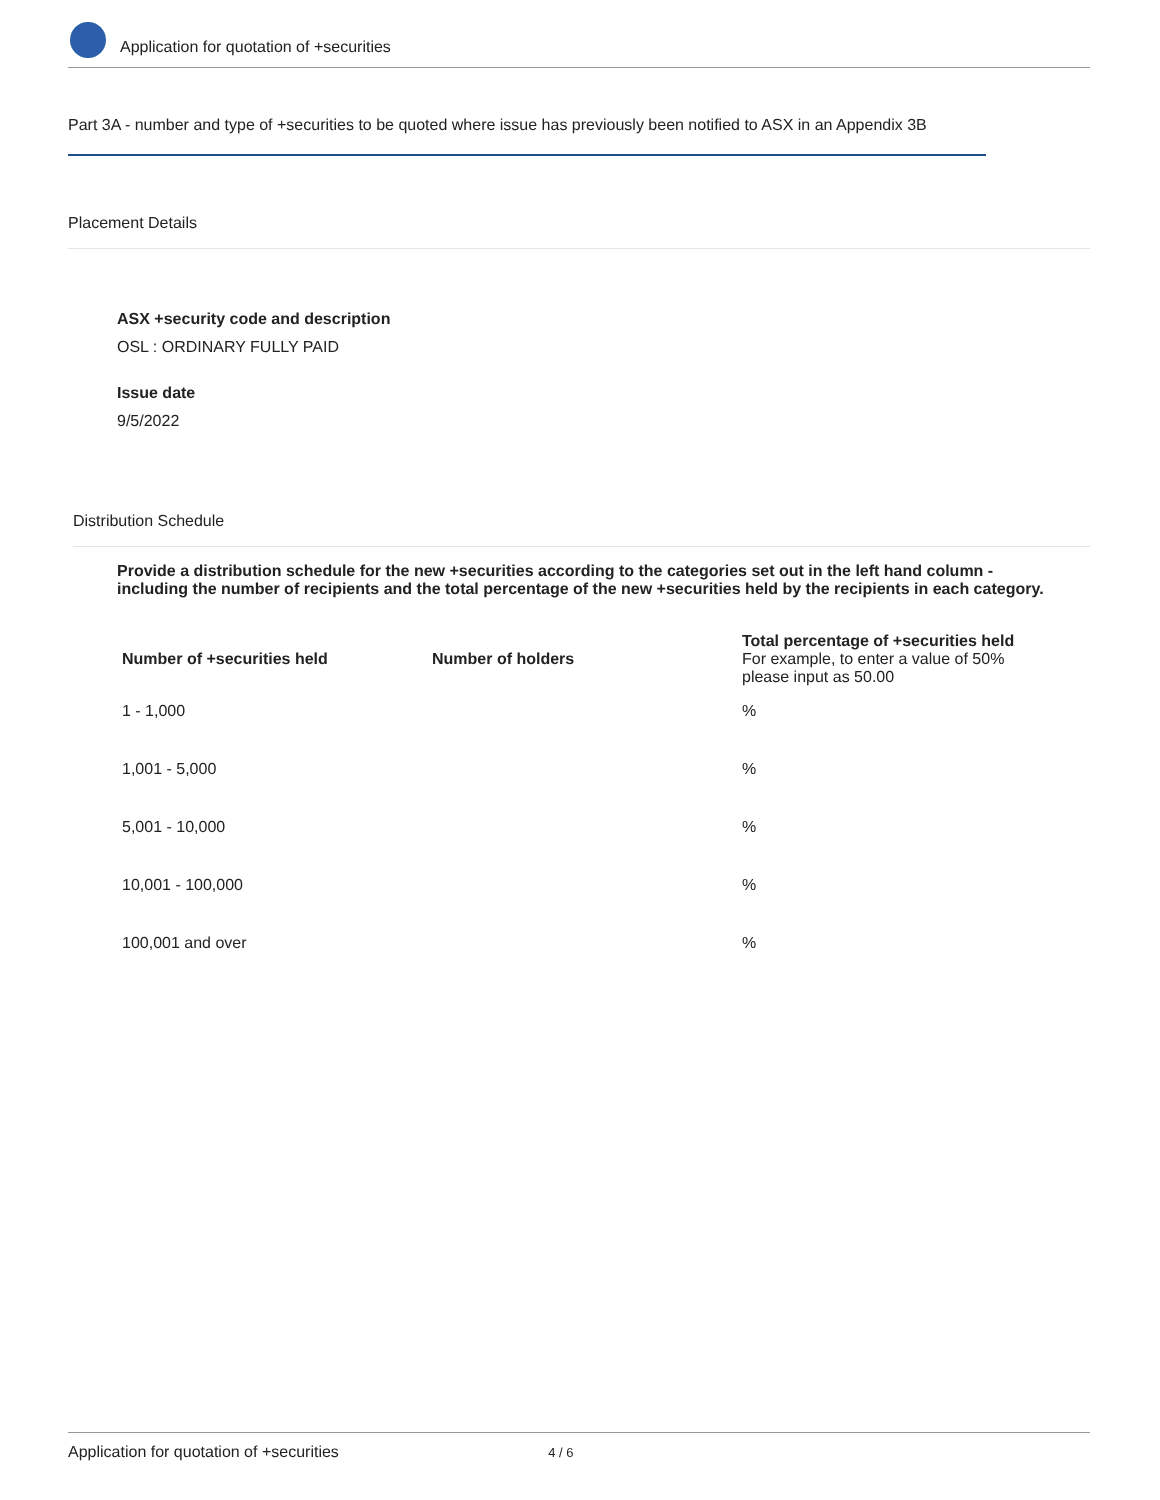Application for quotation of +securities
Part 3A - number and type of +securities to be quoted where issue has previously been notified to ASX in an Appendix 3B
Placement Details
ASX +security code and description
OSL : ORDINARY FULLY PAID
Issue date
9/5/2022
Distribution Schedule
Provide a distribution schedule for the new +securities according to the categories set out in the left hand column - including the number of recipients and the total percentage of the new +securities held by the recipients in each category.
| Number of +securities held | Number of holders | Total percentage of +securities held For example, to enter a value of 50% please input as 50.00 |
| --- | --- | --- |
| 1 - 1,000 | | % |
| 1,001 - 5,000 | | % |
| 5,001 - 10,000 | | % |
| 10,001 - 100,000 | | % |
| 100,001 and over | | % |
Application for quotation of +securities 4 / 6